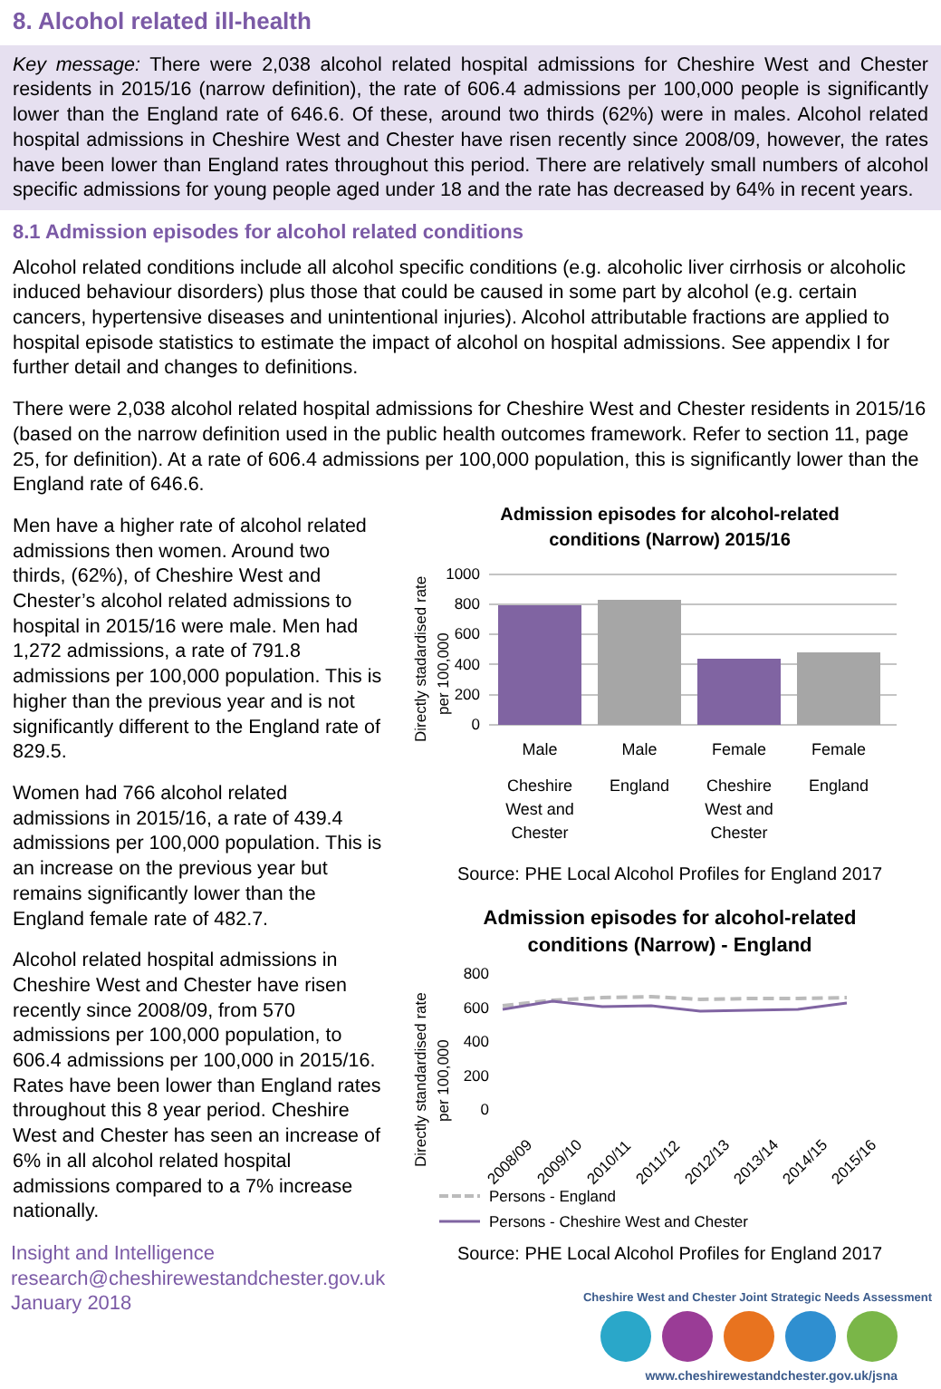8. Alcohol related ill-health
Key message: There were 2,038 alcohol related hospital admissions for Cheshire West and Chester residents in 2015/16 (narrow definition), the rate of 606.4 admissions per 100,000 people is significantly lower than the England rate of 646.6. Of these, around two thirds (62%) were in males. Alcohol related hospital admissions in Cheshire West and Chester have risen recently since 2008/09, however, the rates have been lower than England rates throughout this period. There are relatively small numbers of alcohol specific admissions for young people aged under 18 and the rate has decreased by 64% in recent years.
8.1 Admission episodes for alcohol related conditions
Alcohol related conditions include all alcohol specific conditions (e.g. alcoholic liver cirrhosis or alcoholic induced behaviour disorders) plus those that could be caused in some part by alcohol (e.g. certain cancers, hypertensive diseases and unintentional injuries). Alcohol attributable fractions are applied to hospital episode statistics to estimate the impact of alcohol on hospital admissions. See appendix I for further detail and changes to definitions.
There were 2,038 alcohol related hospital admissions for Cheshire West and Chester residents in 2015/16 (based on the narrow definition used in the public health outcomes framework. Refer to section 11, page 25, for definition). At a rate of 606.4 admissions per 100,000 population, this is significantly lower than the England rate of 646.6.
Men have a higher rate of alcohol related admissions then women. Around two thirds, (62%), of Cheshire West and Chester’s alcohol related admissions to hospital in 2015/16 were male. Men had 1,272 admissions, a rate of 791.8 admissions per 100,000 population. This is higher than the previous year and is not significantly different to the England rate of 829.5.
Women had 766 alcohol related admissions in 2015/16, a rate of 439.4 admissions per 100,000 population. This is an increase on the previous year but remains significantly lower than the England female rate of 482.7.
Alcohol related hospital admissions in Cheshire West and Chester have risen recently since 2008/09, from 570 admissions per 100,000 population, to 606.4 admissions per 100,000 in 2015/16. Rates have been lower than England rates throughout this 8 year period. Cheshire West and Chester has seen an increase of 6% in all alcohol related hospital admissions compared to a 7% increase nationally.
Insight and Intelligence
research@cheshirewestandchester.gov.uk
January 2018
Admission episodes for alcohol-related
conditions (Narrow) 2015/16
Directly stadardised rate
per 100,000
1000
800
600
400
200
0
Male
Male
Female
Female
Cheshire
West and
Chester
England
Cheshire
West and
Chester
England
Source: PHE Local Alcohol Profiles for England 2017
Admission episodes for alcohol-related
conditions (Narrow) - England
Directly standardised rate
per 100,000
800
600
400
200
0
2008/09
2009/10
2010/11
2011/12
2012/13
2013/14
2014/15
2015/16
Persons - England
Persons - Cheshire West and Chester
Source: PHE Local Alcohol Profiles for England 2017
Cheshire West and Chester Joint Strategic Needs Assessment
www.cheshirewestandchester.gov.uk/jsna